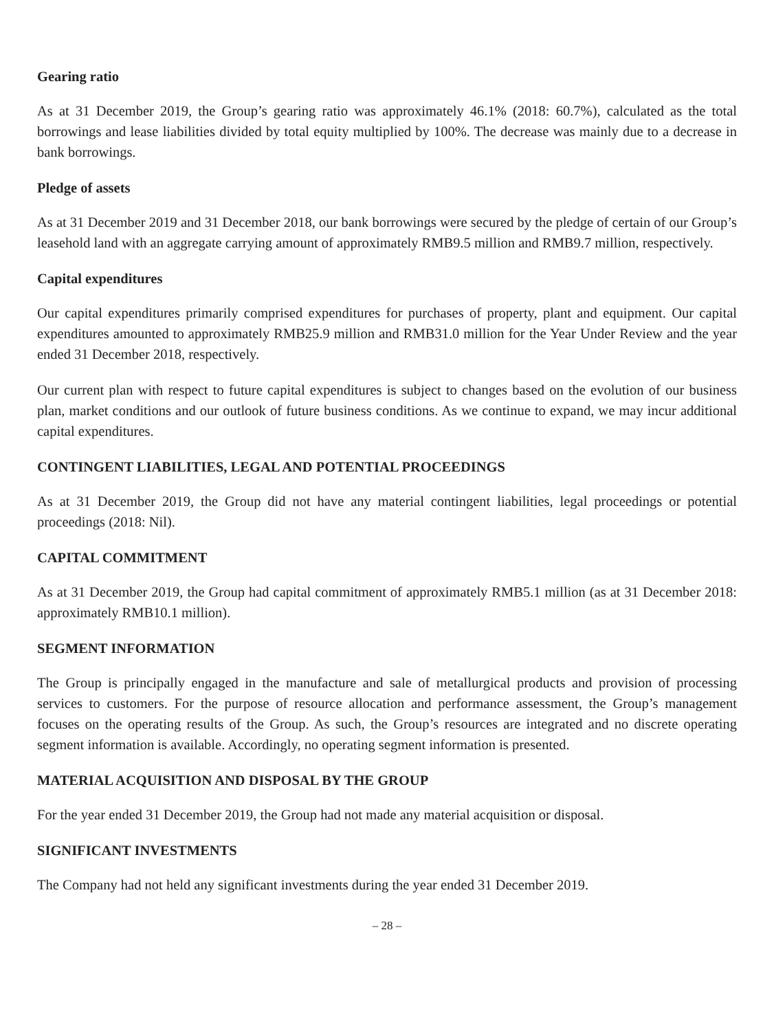Gearing ratio
As at 31 December 2019, the Group’s gearing ratio was approximately 46.1% (2018: 60.7%), calculated as the total borrowings and lease liabilities divided by total equity multiplied by 100%. The decrease was mainly due to a decrease in bank borrowings.
Pledge of assets
As at 31 December 2019 and 31 December 2018, our bank borrowings were secured by the pledge of certain of our Group’s leasehold land with an aggregate carrying amount of approximately RMB9.5 million and RMB9.7 million, respectively.
Capital expenditures
Our capital expenditures primarily comprised expenditures for purchases of property, plant and equipment. Our capital expenditures amounted to approximately RMB25.9 million and RMB31.0 million for the Year Under Review and the year ended 31 December 2018, respectively.
Our current plan with respect to future capital expenditures is subject to changes based on the evolution of our business plan, market conditions and our outlook of future business conditions. As we continue to expand, we may incur additional capital expenditures.
CONTINGENT LIABILITIES, LEGAL AND POTENTIAL PROCEEDINGS
As at 31 December 2019, the Group did not have any material contingent liabilities, legal proceedings or potential proceedings (2018: Nil).
CAPITAL COMMITMENT
As at 31 December 2019, the Group had capital commitment of approximately RMB5.1 million (as at 31 December 2018: approximately RMB10.1 million).
SEGMENT INFORMATION
The Group is principally engaged in the manufacture and sale of metallurgical products and provision of processing services to customers. For the purpose of resource allocation and performance assessment, the Group’s management focuses on the operating results of the Group. As such, the Group’s resources are integrated and no discrete operating segment information is available. Accordingly, no operating segment information is presented.
MATERIAL ACQUISITION AND DISPOSAL BY THE GROUP
For the year ended 31 December 2019, the Group had not made any material acquisition or disposal.
SIGNIFICANT INVESTMENTS
The Company had not held any significant investments during the year ended 31 December 2019.
– 28 –